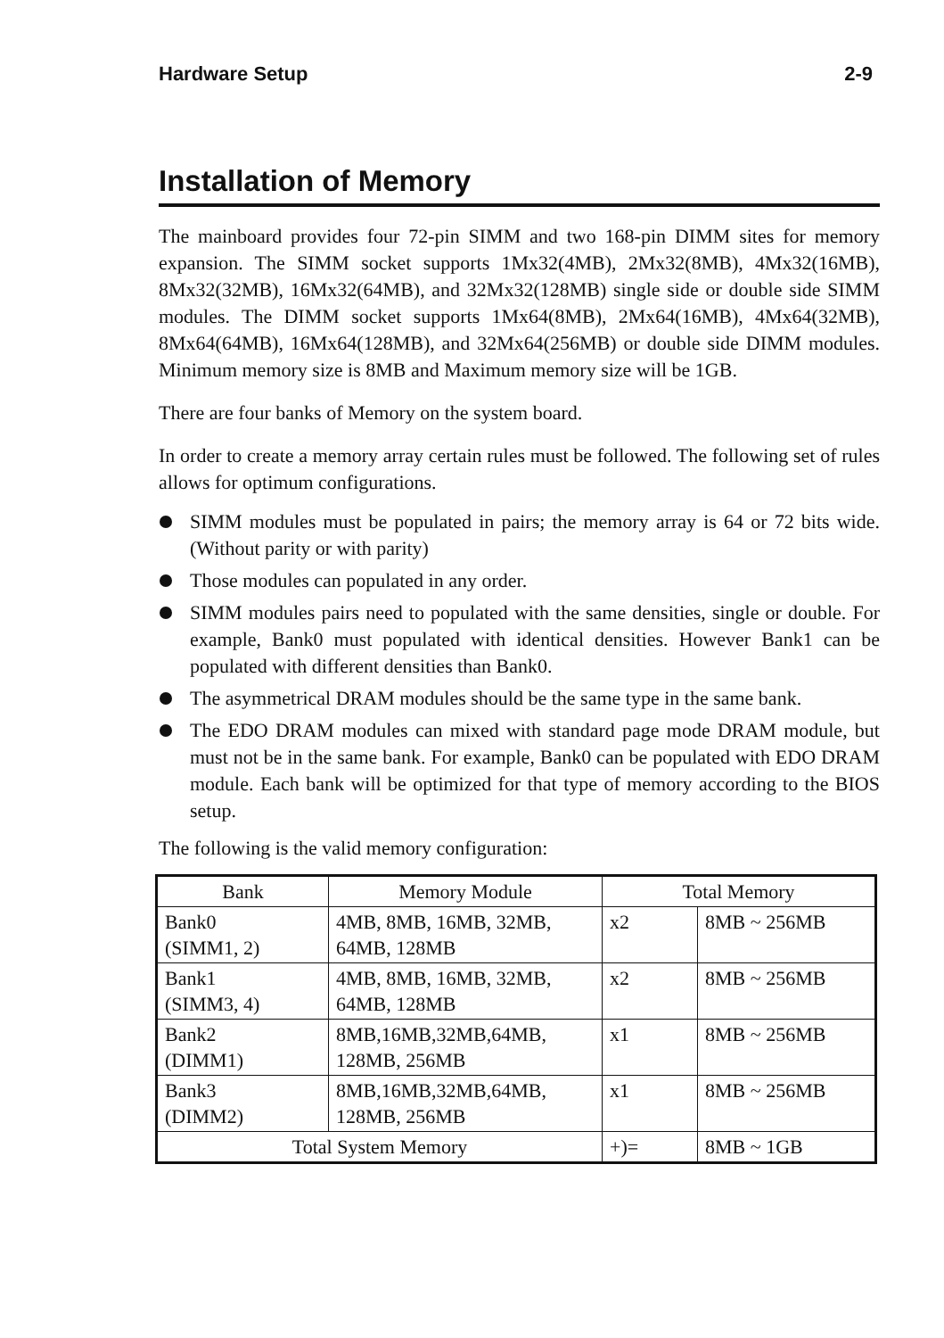Hardware Setup 2-9
Installation of Memory
The mainboard provides four 72-pin SIMM and two 168-pin DIMM sites for memory expansion. The SIMM socket supports 1Mx32(4MB), 2Mx32(8MB), 4Mx32(16MB), 8Mx32(32MB), 16Mx32(64MB), and 32Mx32(128MB) single side or double side SIMM modules. The DIMM socket supports 1Mx64(8MB), 2Mx64(16MB), 4Mx64(32MB), 8Mx64(64MB), 16Mx64(128MB), and 32Mx64(256MB) or double side DIMM modules. Minimum memory size is 8MB and Maximum memory size will be 1GB.
There are four banks of Memory on the system board.
In order to create a memory array certain rules must be followed. The following set of rules allows for optimum configurations.
SIMM modules must be populated in pairs; the memory array is 64 or 72 bits wide. (Without parity or with parity)
Those modules can populated in any order.
SIMM modules pairs need to populated with the same densities, single or double. For example, Bank0 must populated with identical densities. However Bank1 can be populated with different densities than Bank0.
The asymmetrical DRAM modules should be the same type in the same bank.
The EDO DRAM modules can mixed with standard page mode DRAM module, but must not be in the same bank. For example, Bank0 can be populated with EDO DRAM module. Each bank will be optimized for that type of memory according to the BIOS setup.
The following is the valid memory configuration:
| Bank | Memory Module | Total Memory | |
| --- | --- | --- | --- |
| Bank0 (SIMM1, 2) | 4MB, 8MB, 16MB, 32MB, 64MB, 128MB | x2 | 8MB ~ 256MB |
| Bank1 (SIMM3, 4) | 4MB, 8MB, 16MB, 32MB, 64MB, 128MB | x2 | 8MB ~ 256MB |
| Bank2 (DIMM1) | 8MB,16MB,32MB,64MB, 128MB, 256MB | x1 | 8MB ~ 256MB |
| Bank3 (DIMM2) | 8MB,16MB,32MB,64MB, 128MB, 256MB | x1 | 8MB ~ 256MB |
| Total System Memory | | +)= | 8MB ~ 1GB |